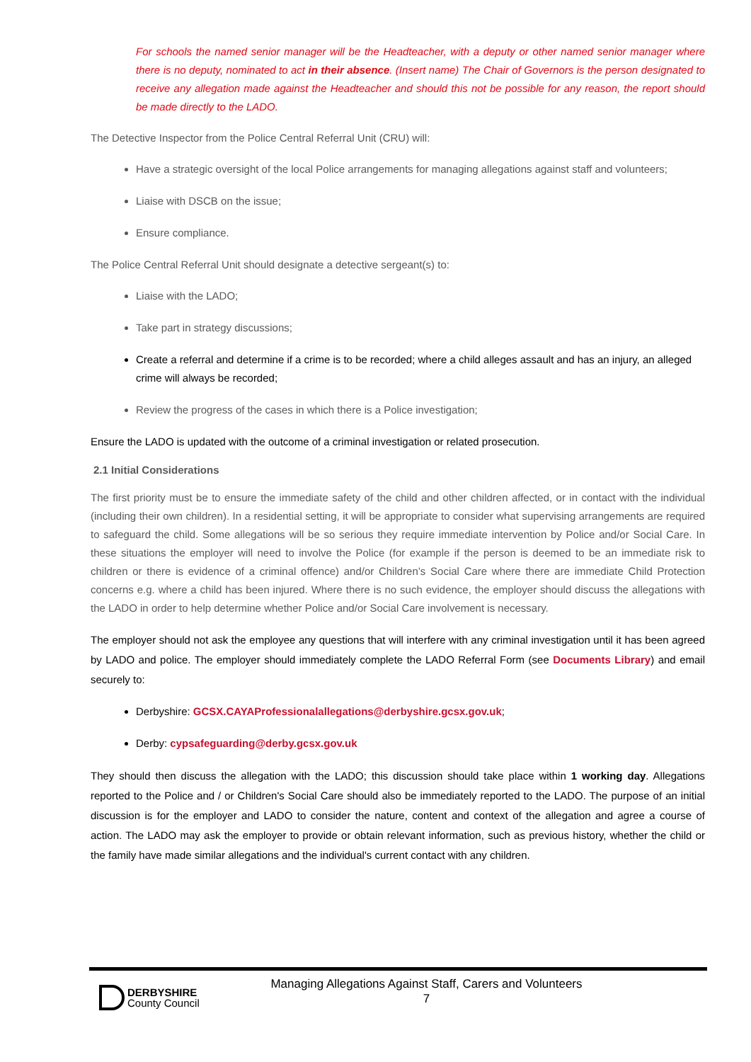For schools the named senior manager will be the Headteacher, with a deputy or other named senior manager where there is no deputy, nominated to act in their absence. (Insert name) The Chair of Governors is the person designated to receive any allegation made against the Headteacher and should this not be possible for any reason, the report should be made directly to the LADO.
The Detective Inspector from the Police Central Referral Unit (CRU) will:
Have a strategic oversight of the local Police arrangements for managing allegations against staff and volunteers;
Liaise with DSCB on the issue;
Ensure compliance.
The Police Central Referral Unit should designate a detective sergeant(s) to:
Liaise with the LADO;
Take part in strategy discussions;
Create a referral and determine if a crime is to be recorded; where a child alleges assault and has an injury, an alleged crime will always be recorded;
Review the progress of the cases in which there is a Police investigation;
Ensure the LADO is updated with the outcome of a criminal investigation or related prosecution.
2.1 Initial Considerations
The first priority must be to ensure the immediate safety of the child and other children affected, or in contact with the individual (including their own children). In a residential setting, it will be appropriate to consider what supervising arrangements are required to safeguard the child. Some allegations will be so serious they require immediate intervention by Police and/or Social Care. In these situations the employer will need to involve the Police (for example if the person is deemed to be an immediate risk to children or there is evidence of a criminal offence) and/or Children’s Social Care where there are immediate Child Protection concerns e.g. where a child has been injured. Where there is no such evidence, the employer should discuss the allegations with the LADO in order to help determine whether Police and/or Social Care involvement is necessary.
The employer should not ask the employee any questions that will interfere with any criminal investigation until it has been agreed by LADO and police. The employer should immediately complete the LADO Referral Form (see Documents Library) and email securely to:
Derbyshire: GCSX.CAYAProfessionalallegations@derbyshire.gcsx.gov.uk;
Derby: cypsafeguarding@derby.gcsx.gov.uk
They should then discuss the allegation with the LADO; this discussion should take place within 1 working day. Allegations reported to the Police and / or Children's Social Care should also be immediately reported to the LADO. The purpose of an initial discussion is for the employer and LADO to consider the nature, content and context of the allegation and agree a course of action. The LADO may ask the employer to provide or obtain relevant information, such as previous history, whether the child or the family have made similar allegations and the individual's current contact with any children.
DERBYSHIRE
County Council
Managing Allegations Against Staff, Carers and Volunteers
7